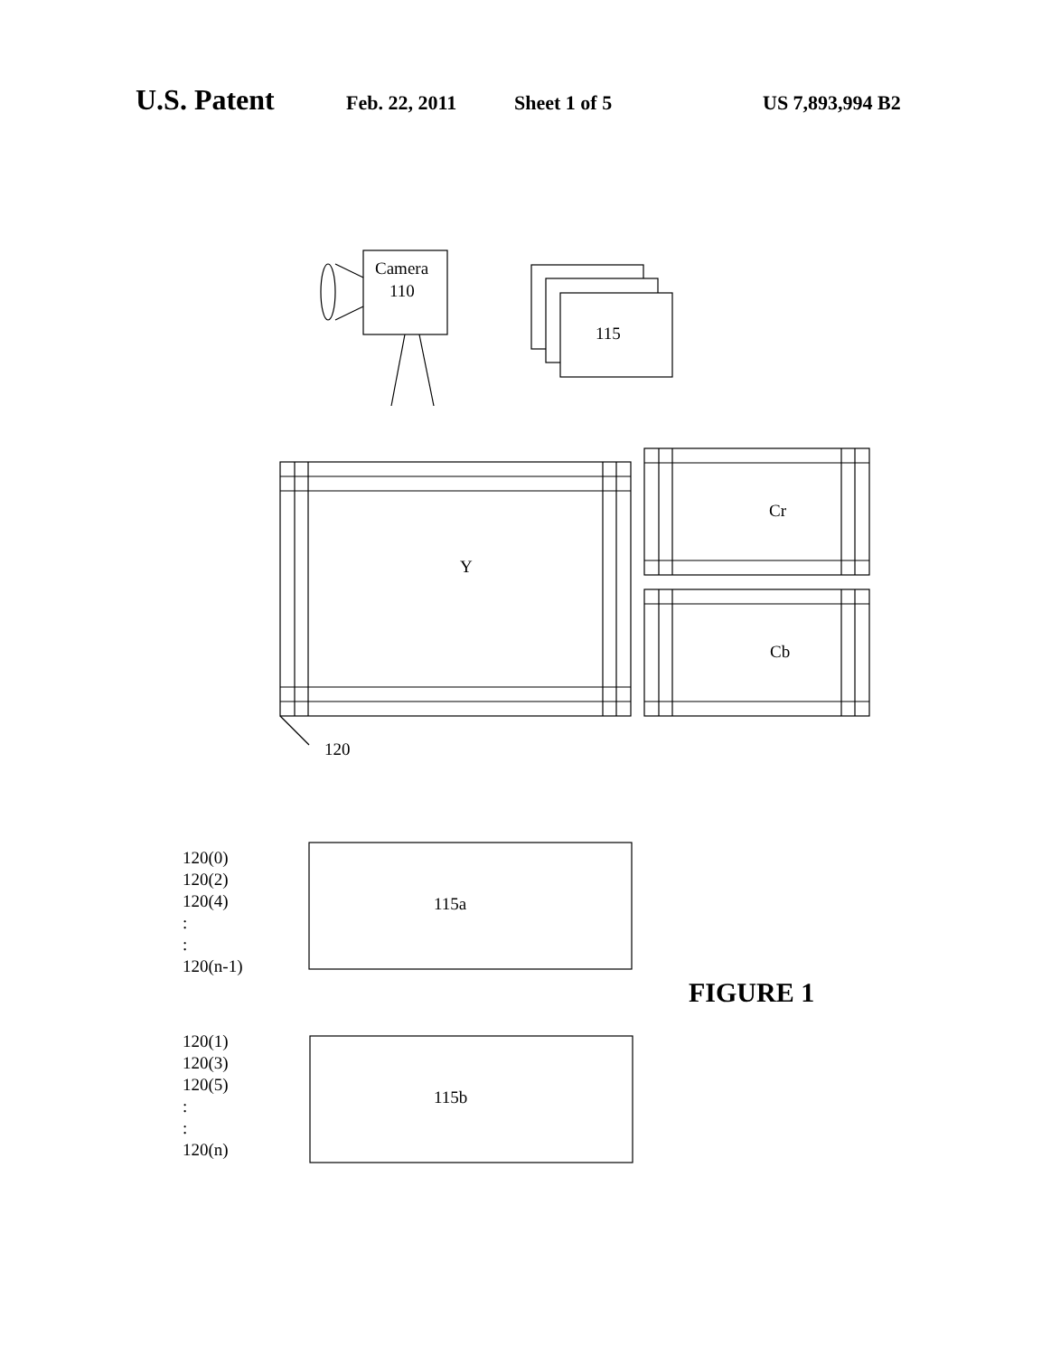U.S. Patent
Feb. 22, 2011 Sheet 1 of 5 US 7,893,994 B2
Camera
110
115
Y
Cr
Cb
120
115a
115b
120(0)
120(2)
120(4)
:
:
120(n-1)
120(1)
120(3)
120(5)
:
:
120(n)
FIGURE 1